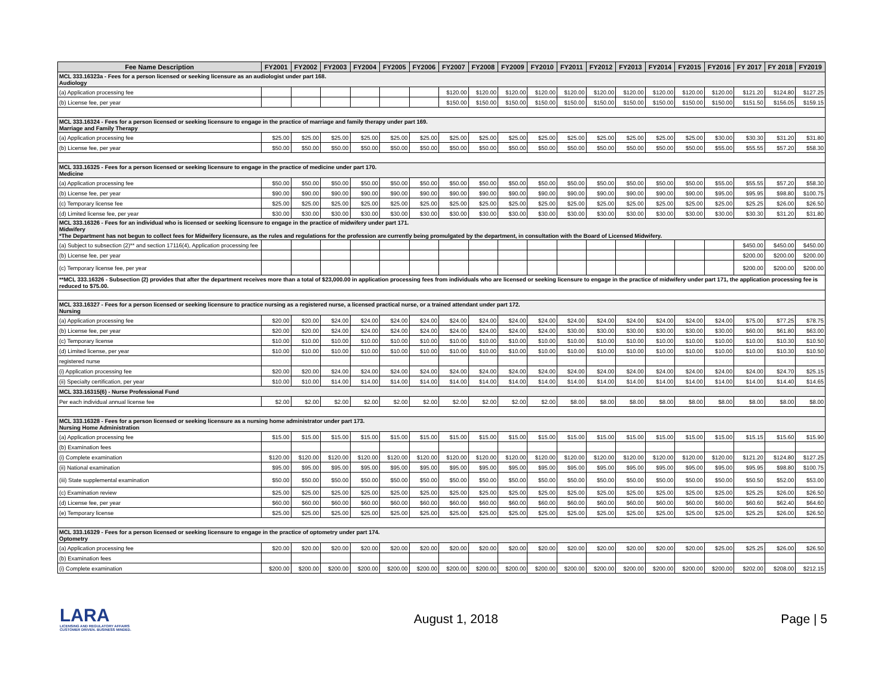| Fee Name Description | FY2001 | FY2002 | FY2003 | FY2004 | FY2005 | FY2006 | FY2007 | FY2008 | FY2009 | FY2010 | FY2011 | FY2012 | FY2013 | FY2014 | FY2015 | FY2016 | FY 2017 | FY 2018 | FY2019 |
| --- | --- | --- | --- | --- | --- | --- | --- | --- | --- | --- | --- | --- | --- | --- | --- | --- | --- | --- | --- |
| MCL 333.16323a - Fees for a person licensed or seeking licensure as an audiologist under part 168. Audiology | | | | | | | | | | | | | | | | | | | |
| (a) Application processing fee | | | | | | | $120.00 | $120.00 | $120.00 | $120.00 | $120.00 | $120.00 | $120.00 | $120.00 | $120.00 | $120.00 | $121.20 | $124.80 | $127.25 |
| (b) License fee, per year | | | | | | | $150.00 | $150.00 | $150.00 | $150.00 | $150.00 | $150.00 | $150.00 | $150.00 | $150.00 | $150.00 | $151.50 | $156.05 | $159.15 |
| MCL 333.16324 - Fees for a person licensed or seeking licensure to engage in the practice of marriage and family therapy under part 169. Marriage and Family Therapy | | | | | | | | | | | | | | | | | | | |
| (a) Application processing fee | $25.00 | $25.00 | $25.00 | $25.00 | $25.00 | $25.00 | $25.00 | $25.00 | $25.00 | $25.00 | $25.00 | $25.00 | $25.00 | $25.00 | $25.00 | $30.00 | $30.30 | $31.20 | $31.80 |
| (b) License fee, per year | $50.00 | $50.00 | $50.00 | $50.00 | $50.00 | $50.00 | $50.00 | $50.00 | $50.00 | $50.00 | $50.00 | $50.00 | $50.00 | $50.00 | $50.00 | $55.00 | $55.55 | $57.20 | $58.30 |
| MCL 333.16325 - Fees for a person licensed or seeking licensure to engage in the practice of medicine under part 170. Medicine | | | | | | | | | | | | | | | | | | | |
| (a) Application processing fee | $50.00 | $50.00 | $50.00 | $50.00 | $50.00 | $50.00 | $50.00 | $50.00 | $50.00 | $50.00 | $50.00 | $50.00 | $50.00 | $50.00 | $50.00 | $55.00 | $55.55 | $57.20 | $58.30 |
| (b) License fee, per year | $90.00 | $90.00 | $90.00 | $90.00 | $90.00 | $90.00 | $90.00 | $90.00 | $90.00 | $90.00 | $90.00 | $90.00 | $90.00 | $90.00 | $90.00 | $95.00 | $95.95 | $98.80 | $100.75 |
| (c) Temporary license fee | $25.00 | $25.00 | $25.00 | $25.00 | $25.00 | $25.00 | $25.00 | $25.00 | $25.00 | $25.00 | $25.00 | $25.00 | $25.00 | $25.00 | $25.00 | $25.00 | $25.25 | $26.00 | $26.50 |
| (d) Limited license fee, per year | $30.00 | $30.00 | $30.00 | $30.00 | $30.00 | $30.00 | $30.00 | $30.00 | $30.00 | $30.00 | $30.00 | $30.00 | $30.00 | $30.00 | $30.00 | $30.00 | $30.30 | $31.20 | $31.80 |
| MCL 333.16326 - Fees for an individual who is licensed or seeking licensure to engage in the practice of midwifery under part 171. Midwifery *The Department has not begun to collect fees for Midwifery licensure, as the rules and regulations for the profession are currently being promulgated by the department, in consultation with the Board of Licensed Midwifery. | | | | | | | | | | | | | | | | | | | |
| (a) Subject to subsection (2)** and section 17116(4), Application processing fee | | | | | | | | | | | | | | | | | $450.00 | $450.00 | $450.00 |
| (b) License fee, per year | | | | | | | | | | | | | | | | | $200.00 | $200.00 | $200.00 |
| (c) Temporary license fee, per year | | | | | | | | | | | | | | | | | $200.00 | $200.00 | $200.00 |
| **MCL 333.16326 - Subsection (2) provides that after the department receives more than a total of $23,000.00 in application processing fees from individuals who are licensed or seeking licensure to engage in the practice of midwifery under part 171, the application processing fee is reduced to $75.00. | | | | | | | | | | | | | | | | | | | |
| MCL 333.16327 - Fees for a person licensed or seeking licensure to practice nursing as a registered nurse, a licensed practical nurse, or a trained attendant under part 172. Nursing | | | | | | | | | | | | | | | | | | | |
| (a) Application processing fee | $20.00 | $20.00 | $24.00 | $24.00 | $24.00 | $24.00 | $24.00 | $24.00 | $24.00 | $24.00 | $24.00 | $24.00 | $24.00 | $24.00 | $24.00 | $24.00 | $75.00 | $77.25 | $78.75 |
| (b) License fee, per year | $20.00 | $20.00 | $24.00 | $24.00 | $24.00 | $24.00 | $24.00 | $24.00 | $24.00 | $24.00 | $30.00 | $30.00 | $30.00 | $30.00 | $30.00 | $30.00 | $60.00 | $61.80 | $63.00 |
| (c) Temporary license | $10.00 | $10.00 | $10.00 | $10.00 | $10.00 | $10.00 | $10.00 | $10.00 | $10.00 | $10.00 | $10.00 | $10.00 | $10.00 | $10.00 | $10.00 | $10.00 | $10.00 | $10.30 | $10.50 |
| (d) Limited license, per year | $10.00 | $10.00 | $10.00 | $10.00 | $10.00 | $10.00 | $10.00 | $10.00 | $10.00 | $10.00 | $10.00 | $10.00 | $10.00 | $10.00 | $10.00 | $10.00 | $10.00 | $10.30 | $10.50 |
| registered nurse | | | | | | | | | | | | | | | | | | | |
| (i) Application processing fee | $20.00 | $20.00 | $24.00 | $24.00 | $24.00 | $24.00 | $24.00 | $24.00 | $24.00 | $24.00 | $24.00 | $24.00 | $24.00 | $24.00 | $24.00 | $24.00 | $24.00 | $24.70 | $25.15 |
| (ii) Specialty certification, per year | $10.00 | $10.00 | $14.00 | $14.00 | $14.00 | $14.00 | $14.00 | $14.00 | $14.00 | $14.00 | $14.00 | $14.00 | $14.00 | $14.00 | $14.00 | $14.00 | $14.00 | $14.40 | $14.65 |
| MCL 333.16315(6) - Nurse Professional Fund | | | | | | | | | | | | | | | | | | | |
| Per each individual annual license fee | $2.00 | $2.00 | $2.00 | $2.00 | $2.00 | $2.00 | $2.00 | $2.00 | $2.00 | $2.00 | $8.00 | $8.00 | $8.00 | $8.00 | $8.00 | $8.00 | $8.00 | $8.00 | $8.00 |
| MCL 333.16328 - Fees for a person licensed or seeking licensure as a nursing home administrator under part 173. Nursing Home Administration | | | | | | | | | | | | | | | | | | | |
| (a) Application processing fee | $15.00 | $15.00 | $15.00 | $15.00 | $15.00 | $15.00 | $15.00 | $15.00 | $15.00 | $15.00 | $15.00 | $15.00 | $15.00 | $15.00 | $15.00 | $15.00 | $15.15 | $15.60 | $15.90 |
| (b) Examination fees | | | | | | | | | | | | | | | | | | | |
| (i) Complete examination | $120.00 | $120.00 | $120.00 | $120.00 | $120.00 | $120.00 | $120.00 | $120.00 | $120.00 | $120.00 | $120.00 | $120.00 | $120.00 | $120.00 | $120.00 | $120.00 | $121.20 | $124.80 | $127.25 |
| (ii) National examination | $95.00 | $95.00 | $95.00 | $95.00 | $95.00 | $95.00 | $95.00 | $95.00 | $95.00 | $95.00 | $95.00 | $95.00 | $95.00 | $95.00 | $95.00 | $95.00 | $95.95 | $98.80 | $100.75 |
| (iii) State supplemental examination | $50.00 | $50.00 | $50.00 | $50.00 | $50.00 | $50.00 | $50.00 | $50.00 | $50.00 | $50.00 | $50.00 | $50.00 | $50.00 | $50.00 | $50.00 | $50.00 | $50.50 | $52.00 | $53.00 |
| (c) Examination review | $25.00 | $25.00 | $25.00 | $25.00 | $25.00 | $25.00 | $25.00 | $25.00 | $25.00 | $25.00 | $25.00 | $25.00 | $25.00 | $25.00 | $25.00 | $25.00 | $25.25 | $26.00 | $26.50 |
| (d) License fee, per year | $60.00 | $60.00 | $60.00 | $60.00 | $60.00 | $60.00 | $60.00 | $60.00 | $60.00 | $60.00 | $60.00 | $60.00 | $60.00 | $60.00 | $60.00 | $60.00 | $60.60 | $62.40 | $64.60 |
| (e) Temporary license | $25.00 | $25.00 | $25.00 | $25.00 | $25.00 | $25.00 | $25.00 | $25.00 | $25.00 | $25.00 | $25.00 | $25.00 | $25.00 | $25.00 | $25.00 | $25.00 | $25.25 | $26.00 | $26.50 |
| MCL 333.16329 - Fees for a person licensed or seeking licensure to engage in the practice of optometry under part 174. Optometry | | | | | | | | | | | | | | | | | | | |
| (a) Application processing fee | $20.00 | $20.00 | $20.00 | $20.00 | $20.00 | $20.00 | $20.00 | $20.00 | $20.00 | $20.00 | $20.00 | $20.00 | $20.00 | $20.00 | $20.00 | $25.00 | $25.25 | $26.00 | $26.50 |
| (b) Examination fees | | | | | | | | | | | | | | | | | | | |
| (i) Complete examination | $200.00 | $200.00 | $200.00 | $200.00 | $200.00 | $200.00 | $200.00 | $200.00 | $200.00 | $200.00 | $200.00 | $200.00 | $200.00 | $200.00 | $200.00 | $200.00 | $202.00 | $208.00 | $212.15 |
LARA
LICENSING AND REGULATORY AFFAIRS
CUSTOMER DRIVEN. BUSINESS MINDED.
August 1, 2018 Page | 5